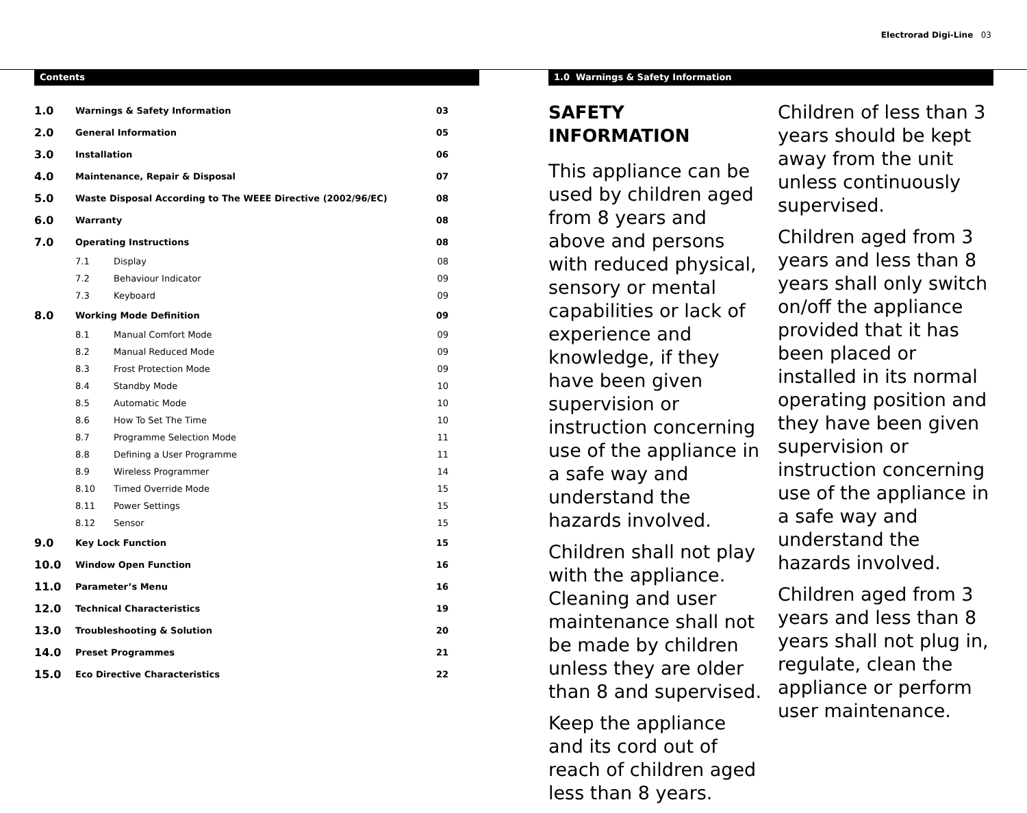Electrorad Digi-Line 03
Contents
| 1.0 | Warnings & Safety Information | | 03 |
| 2.0 | General Information | | 05 |
| 3.0 | Installation | | 06 |
| 4.0 | Maintenance, Repair & Disposal | | 07 |
| 5.0 | Waste Disposal According to The WEEE Directive (2002/96/EC) | | 08 |
| 6.0 | Warranty | | 08 |
| 7.0 | Operating Instructions | | 08 |
| | 7.1 | Display | 08 |
| | 7.2 | Behaviour Indicator | 09 |
| | 7.3 | Keyboard | 09 |
| 8.0 | Working Mode Definition | | 09 |
| | 8.1 | Manual Comfort Mode | 09 |
| | 8.2 | Manual Reduced Mode | 09 |
| | 8.3 | Frost Protection Mode | 09 |
| | 8.4 | Standby Mode | 10 |
| | 8.5 | Automatic Mode | 10 |
| | 8.6 | How To Set The Time | 10 |
| | 8.7 | Programme Selection Mode | 11 |
| | 8.8 | Defining a User Programme | 11 |
| | 8.9 | Wireless Programmer | 14 |
| | 8.10 | Timed Override Mode | 15 |
| | 8.11 | Power Settings | 15 |
| | 8.12 | Sensor | 15 |
| 9.0 | Key Lock Function | | 15 |
| 10.0 | Window Open Function | | 16 |
| 11.0 | Parameter’s Menu | | 16 |
| 12.0 | Technical Characteristics | | 19 |
| 13.0 | Troubleshooting & Solution | | 20 |
| 14.0 | Preset Programmes | | 21 |
| 15.0 | Eco Directive Characteristics | | 22 |
1.0 Warnings & Safety Information
SAFETY INFORMATION
This appliance can be used by children aged from 8 years and above and persons with reduced physical, sensory or mental capabilities or lack of experience and knowledge, if they have been given supervision or instruction concerning use of the appliance in a safe way and understand the hazards involved.
Children shall not play with the appliance. Cleaning and user maintenance shall not be made by children unless they are older than 8 and supervised.
Keep the appliance and its cord out of reach of children aged less than 8 years.
Children of less than 3 years should be kept away from the unit unless continuously supervised.
Children aged from 3 years and less than 8 years shall only switch on/off the appliance provided that it has been placed or installed in its normal operating position and they have been given supervision or instruction concerning use of the appliance in a safe way and understand the hazards involved.
Children aged from 3 years and less than 8 years shall not plug in, regulate, clean the appliance or perform user maintenance.